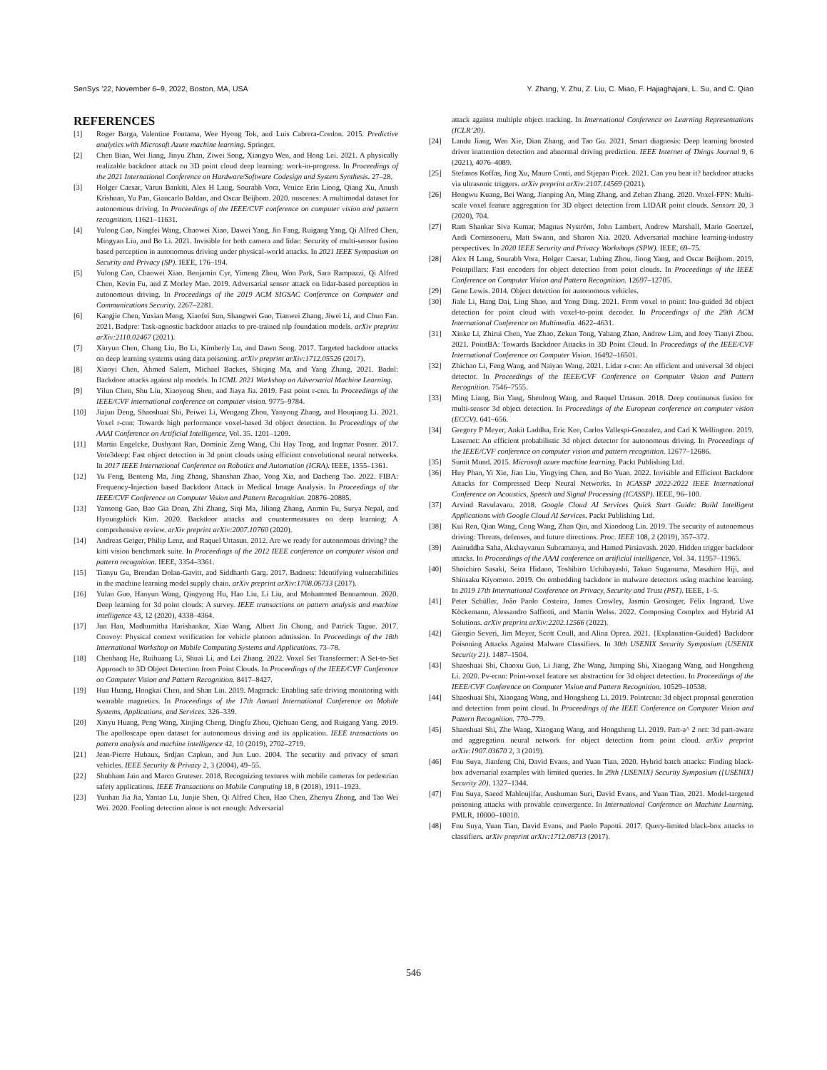SenSys ’22, November 6–9, 2022, Boston, MA, USA Y. Zhang, Y. Zhu, Z. Liu, C. Miao, F. Hajiaghajani, L. Su, and C. Qiao
REFERENCES
[1] Roger Barga, Valentine Fontama, Wee Hyong Tok, and Luis Cabrera-Cordon. 2015. Predictive analytics with Microsoft Azure machine learning. Springer.
[2] Chen Bian, Wei Jiang, Jinyu Zhan, Ziwei Song, Xiangyu Wen, and Hong Lei. 2021. A physically realizable backdoor attack on 3D point cloud deep learning: work-in-progress. In Proceedings of the 2021 International Conference on Hardware/Software Codesign and System Synthesis. 27–28.
[3] Holger Caesar, Varun Bankiti, Alex H Lang, Sourabh Vora, Venice Erin Liong, Qiang Xu, Anush Krishnan, Yu Pan, Giancarlo Baldan, and Oscar Beijbom. 2020. nuscenes: A multimodal dataset for autonomous driving. In Proceedings of the IEEE/CVF conference on computer vision and pattern recognition. 11621–11631.
[4] Yulong Cao, Ningfei Wang, Chaowei Xiao, Dawei Yang, Jin Fang, Ruigang Yang, Qi Alfred Chen, Mingyan Liu, and Bo Li. 2021. Invisible for both camera and lidar: Security of multi-sensor fusion based perception in autonomous driving under physical-world attacks. In 2021 IEEE Symposium on Security and Privacy (SP). IEEE, 176–194.
[5] Yulong Cao, Chaowei Xiao, Benjamin Cyr, Yimeng Zhou, Won Park, Sara Rampazzi, Qi Alfred Chen, Kevin Fu, and Z Morley Mao. 2019. Adversarial sensor attack on lidar-based perception in autonomous driving. In Proceedings of the 2019 ACM SIGSAC Conference on Computer and Communications Security. 2267–2281.
[6] Kangjie Chen, Yuxian Meng, Xiaofei Sun, Shangwei Guo, Tianwei Zhang, Jiwei Li, and Chun Fan. 2021. Badpre: Task-agnostic backdoor attacks to pre-trained nlp foundation models. arXiv preprint arXiv:2110.02467 (2021).
[7] Xinyun Chen, Chang Liu, Bo Li, Kimberly Lu, and Dawn Song. 2017. Targeted backdoor attacks on deep learning systems using data poisoning. arXiv preprint arXiv:1712.05526 (2017).
[8] Xiaoyi Chen, Ahmed Salem, Michael Backes, Shiqing Ma, and Yang Zhang. 2021. Badnl: Backdoor attacks against nlp models. In ICML 2021 Workshop on Adversarial Machine Learning.
[9] Yilun Chen, Shu Liu, Xiaoyong Shen, and Jiaya Jia. 2019. Fast point r-cnn. In Proceedings of the IEEE/CVF international conference on computer vision. 9775–9784.
[10] Jiajun Deng, Shaoshuai Shi, Peiwei Li, Wengang Zhou, Yanyong Zhang, and Houqiang Li. 2021. Voxel r-cnn: Towards high performance voxel-based 3d object detection. In Proceedings of the AAAI Conference on Artificial Intelligence, Vol. 35. 1201–1209.
[11] Martin Engelcke, Dushyant Rao, Dominic Zeng Wang, Chi Hay Tong, and Ingmar Posner. 2017. Vote3deep: Fast object detection in 3d point clouds using efficient convolutional neural networks. In 2017 IEEE International Conference on Robotics and Automation (ICRA). IEEE, 1355–1361.
[12] Yu Feng, Benteng Ma, Jing Zhang, Shanshan Zhao, Yong Xia, and Dacheng Tao. 2022. FIBA: Frequency-Injection based Backdoor Attack in Medical Image Analysis. In Proceedings of the IEEE/CVF Conference on Computer Vision and Pattern Recognition. 20876–20885.
[13] Yansong Gao, Bao Gia Doan, Zhi Zhang, Siqi Ma, Jiliang Zhang, Anmin Fu, Surya Nepal, and Hyoungshick Kim. 2020. Backdoor attacks and countermeasures on deep learning: A comprehensive review. arXiv preprint arXiv:2007.10760 (2020).
[14] Andreas Geiger, Philip Lenz, and Raquel Urtasun. 2012. Are we ready for autonomous driving? the kitti vision benchmark suite. In Proceedings of the 2012 IEEE conference on computer vision and pattern recognition. IEEE, 3354–3361.
[15] Tianyu Gu, Brendan Dolan-Gavitt, and Siddharth Garg. 2017. Badnets: Identifying vulnerabilities in the machine learning model supply chain. arXiv preprint arXiv:1708.06733 (2017).
[16] Yulan Guo, Hanyun Wang, Qingyong Hu, Hao Liu, Li Liu, and Mohammed Bennamoun. 2020. Deep learning for 3d point clouds: A survey. IEEE transactions on pattern analysis and machine intelligence 43, 12 (2020), 4338–4364.
[17] Jun Han, Madhumitha Harishankar, Xiao Wang, Albert Jin Chung, and Patrick Tague. 2017. Convoy: Physical context verification for vehicle platoon admission. In Proceedings of the 18th International Workshop on Mobile Computing Systems and Applications. 73–78.
[18] Chenhang He, Ruihuang Li, Shuai Li, and Lei Zhang. 2022. Voxel Set Transformer: A Set-to-Set Approach to 3D Object Detection from Point Clouds. In Proceedings of the IEEE/CVF Conference on Computer Vision and Pattern Recognition. 8417–8427.
[19] Hua Huang, Hongkai Chen, and Shan Lin. 2019. Magtrack: Enabling safe driving monitoring with wearable magnetics. In Proceedings of the 17th Annual International Conference on Mobile Systems, Applications, and Services. 326–339.
[20] Xinyu Huang, Peng Wang, Xinjing Cheng, Dingfu Zhou, Qichuan Geng, and Ruigang Yang. 2019. The apolloscape open dataset for autonomous driving and its application. IEEE transactions on pattern analysis and machine intelligence 42, 10 (2019), 2702–2719.
[21] Jean-Pierre Hubaux, Srdjan Capkun, and Jun Luo. 2004. The security and privacy of smart vehicles. IEEE Security & Privacy 2, 3 (2004), 49–55.
[22] Shubham Jain and Marco Gruteser. 2018. Recognizing textures with mobile cameras for pedestrian safety applications. IEEE Transactions on Mobile Computing 18, 8 (2018), 1911–1923.
[23] Yunhan Jia Jia, Yantao Lu, Junjie Shen, Qi Alfred Chen, Hao Chen, Zhenyu Zhong, and Tao Wei Wei. 2020. Fooling detection alone is not enough: Adversarial
attack against multiple object tracking. In International Conference on Learning Representations (ICLR’20).
[24] Landu Jiang, Wen Xie, Dian Zhang, and Tao Gu. 2021. Smart diagnosis: Deep learning boosted driver inattention detection and abnormal driving prediction. IEEE Internet of Things Journal 9, 6 (2021), 4076–4089.
[25] Stefanos Koffas, Jing Xu, Mauro Conti, and Stjepan Picek. 2021. Can you hear it? backdoor attacks via ultrasonic triggers. arXiv preprint arXiv:2107.14569 (2021).
[26] Hongwu Kuang, Bei Wang, Jianping An, Ming Zhang, and Zehan Zhang. 2020. Voxel-FPN: Multi-scale voxel feature aggregation for 3D object detection from LIDAR point clouds. Sensors 20, 3 (2020), 704.
[27] Ram Shankar Siva Kumar, Magnus Nyström, John Lambert, Andrew Marshall, Mario Goertzel, Andi Comissoneru, Matt Swann, and Sharon Xia. 2020. Adversarial machine learning-industry perspectives. In 2020 IEEE Security and Privacy Workshops (SPW). IEEE, 69–75.
[28] Alex H Lang, Sourabh Vora, Holger Caesar, Lubing Zhou, Jiong Yang, and Oscar Beijbom. 2019. Pointpillars: Fast encoders for object detection from point clouds. In Proceedings of the IEEE Conference on Computer Vision and Pattern Recognition. 12697–12705.
[29] Gene Lewis. 2014. Object detection for autonomous vehicles.
[30] Jiale Li, Hang Dai, Ling Shao, and Yong Ding. 2021. From voxel to point: Iou-guided 3d object detection for point cloud with voxel-to-point decoder. In Proceedings of the 29th ACM International Conference on Multimedia. 4622–4631.
[31] Xinke Li, Zhirui Chen, Yue Zhao, Zekun Tong, Yabang Zhao, Andrew Lim, and Joey Tianyi Zhou. 2021. PointBA: Towards Backdoor Attacks in 3D Point Cloud. In Proceedings of the IEEE/CVF International Conference on Computer Vision. 16492–16501.
[32] Zhichao Li, Feng Wang, and Naiyan Wang. 2021. Lidar r-cnn: An efficient and universal 3d object detector. In Proceedings of the IEEE/CVF Conference on Computer Vision and Pattern Recognition. 7546–7555.
[33] Ming Liang, Bin Yang, Shenlong Wang, and Raquel Urtasun. 2018. Deep continuous fusion for multi-sensor 3d object detection. In Proceedings of the European conference on computer vision (ECCV). 641–656.
[34] Gregory P Meyer, Ankit Laddha, Eric Kee, Carlos Vallespi-Gonzalez, and Carl K Wellington. 2019. Lasernet: An efficient probabilistic 3d object detector for autonomous driving. In Proceedings of the IEEE/CVF conference on computer vision and pattern recognition. 12677–12686.
[35] Sumit Mund. 2015. Microsoft azure machine learning. Packt Publishing Ltd.
[36] Huy Phan, Yi Xie, Jian Liu, Yingying Chen, and Bo Yuan. 2022. Invisible and Efficient Backdoor Attacks for Compressed Deep Neural Networks. In ICASSP 2022-2022 IEEE International Conference on Acoustics, Speech and Signal Processing (ICASSP). IEEE, 96–100.
[37] Arvind Ravulavaru. 2018. Google Cloud AI Services Quick Start Guide: Build Intelligent Applications with Google Cloud AI Services. Packt Publishing Ltd.
[38] Kui Ren, Qian Wang, Cong Wang, Zhan Qin, and Xiaodong Lin. 2019. The security of autonomous driving: Threats, defenses, and future directions. Proc. IEEE 108, 2 (2019), 357–372.
[39] Aniruddha Saha, Akshayvarun Subramanya, and Hamed Pirsiavash. 2020. Hidden trigger backdoor attacks. In Proceedings of the AAAI conference on artificial intelligence, Vol. 34. 11957–11965.
[40] Shoichiro Sasaki, Seira Hidano, Toshihiro Uchibayashi, Takuo Suganuma, Masahiro Hiji, and Shinsaku Kiyomoto. 2019. On embedding backdoor in malware detectors using machine learning. In 2019 17th International Conference on Privacy, Security and Trust (PST). IEEE, 1–5.
[41] Peter Schüller, João Paolo Costeira, James Crowley, Jasmin Grosinger, Félix Ingrand, Uwe Köckemann, Alessandro Saffiotti, and Martin Welss. 2022. Composing Complex and Hybrid AI Solutions. arXiv preprint arXiv:2202.12566 (2022).
[42] Giorgio Severi, Jim Meyer, Scott Coull, and Alina Oprea. 2021. {Explanation-Guided} Backdoor Poisoning Attacks Against Malware Classifiers. In 30th USENIX Security Symposium (USENIX Security 21). 1487–1504.
[43] Shaoshuai Shi, Chaoxu Guo, Li Jiang, Zhe Wang, Jianping Shi, Xiaogang Wang, and Hongsheng Li. 2020. Pv-rcnn: Point-voxel feature set abstraction for 3d object detection. In Proceedings of the IEEE/CVF Conference on Computer Vision and Pattern Recognition. 10529–10538.
[44] Shaoshuai Shi, Xiaogang Wang, and Hongsheng Li. 2019. Pointrcnn: 3d object proposal generation and detection from point cloud. In Proceedings of the IEEE Conference on Computer Vision and Pattern Recognition. 770–779.
[45] Shaoshuai Shi, Zhe Wang, Xiaogang Wang, and Hongsheng Li. 2019. Part-a^ 2 net: 3d part-aware and aggregation neural network for object detection from point cloud. arXiv preprint arXiv:1907.03670 2, 3 (2019).
[46] Fnu Suya, Jianfeng Chi, David Evans, and Yuan Tian. 2020. Hybrid batch attacks: Finding black-box adversarial examples with limited queries. In 29th {USENIX} Security Symposium ({USENIX} Security 20). 1327–1344.
[47] Fnu Suya, Saeed Mahloujifar, Anshuman Suri, David Evans, and Yuan Tian. 2021. Model-targeted poisoning attacks with provable convergence. In International Conference on Machine Learning. PMLR, 10000–10010.
[48] Fnu Suya, Yuan Tian, David Evans, and Paolo Papotti. 2017. Query-limited black-box attacks to classifiers. arXiv preprint arXiv:1712.08713 (2017).
546